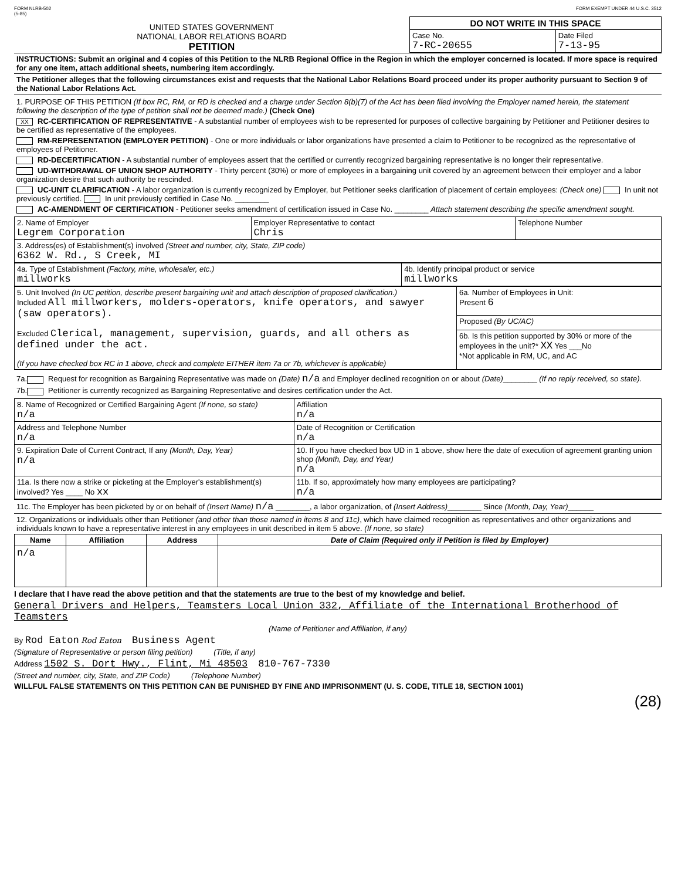FORM NLRB-502
(5-85)
FORM EXEMPT UNDER 44 U.S.C. 3512
UNITED STATES GOVERNMENT
NATIONAL LABOR RELATIONS BOARD
PETITION
| DO NOT WRITE IN THIS SPACE | |
| --- | --- |
| Case No. 7-RC-20655 | Date Filed 7-13-95 |
INSTRUCTIONS: Submit an original and 4 copies of this Petition to the NLRB Regional Office in the Region in which the employer concerned is located. If more space is required for any one item, attach additional sheets, numbering item accordingly.
The Petitioner alleges that the following circumstances exist and requests that the National Labor Relations Board proceed under its proper authority pursuant to Section 9 of the National Labor Relations Act.
1. PURPOSE OF THIS PETITION (If box RC, RM, or RD is checked and a charge under Section 8(b)(7) of the Act has been filed involving the Employer named herein, the statement following the description of the type of petition shall not be deemed made.) (Check One)
XX RC-CERTIFICATION OF REPRESENTATIVE - A substantial number of employees wish to be represented for purposes of collective bargaining by Petitioner and Petitioner desires to be certified as representative of the employees.
RM-REPRESENTATION (EMPLOYER PETITION) - One or more individuals or labor organizations have presented a claim to Petitioner to be recognized as the representative of employees of Petitioner.
RD-DECERTIFICATION - A substantial number of employees assert that the certified or currently recognized bargaining representative is no longer their representative.
UD-WITHDRAWAL OF UNION SHOP AUTHORITY - Thirty percent (30%) or more of employees in a bargaining unit covered by an agreement between their employer and a labor organization desire that such authority be rescinded.
UC-UNIT CLARIFICATION - A labor organization is currently recognized by Employer, but Petitioner seeks clarification of placement of certain employees: (Check one) In unit not previously certified. In unit previously certified in Case No. ________
AC-AMENDMENT OF CERTIFICATION - Petitioner seeks amendment of certification issued in Case No. ________ Attach statement describing the specific amendment sought.
| 2. Name of Employer Legrem Corporation | Employer Representative to contact Chris | Telephone Number |
| 3. Address(es) of Establishment(s) involved (Street and number, city, State, ZIP code) 6362 W. Rd., S Creek, MI | | |
| 4a. Type of Establishment (Factory, mine, wholesaler, etc.) millworks | 4b. Identify principal product or service millworks |
| 5. Unit Involved (In UC petition, describe present bargaining unit and attach description of proposed clarification.) Included All millworkers, molders-operators, knife operators, and sawyer (saw operators). Excluded Clerical, management, supervision, guards, and all others as defined under the act. (If you have checked box RC in 1 above, check and complete EITHER item 7a or 7b, whichever is applicable) | 6a. Number of Employees in Unit: Present 6 |
| | Proposed (By UC/AC) |
| | 6b. Is this petition supported by 30% or more of the employees in the unit?* XX Yes ___No *Not applicable in RM, UC, and AC |
7a. Request for recognition as Bargaining Representative was made on (Date) n/a and Employer declined recognition on or about (Date)________ (If no reply received, so state).
7b. Petitioner is currently recognized as Bargaining Representative and desires certification under the Act.
| 8. Name of Recognized or Certified Bargaining Agent (If none, so state) n/a | Affiliation n/a |
| Address and Telephone Number n/a | Date of Recognition or Certification n/a |
| 9. Expiration Date of Current Contract, If any (Month, Day, Year) n/a | 10. If you have checked box UD in 1 above, show here the date of execution of agreement granting union shop (Month, Day, and Year) n/a |
| 11a. Is there now a strike or picketing at the Employer's establishment(s) involved? Yes ____ No xx | 11b. If so, approximately how many employees are participating? n/a |
11c. The Employer has been picketed by or on behalf of (Insert Name) n/a ________, a labor organization, of (Insert Address)________ Since (Month, Day, Year)______
12. Organizations or individuals other than Petitioner (and other than those named in items 8 and 11c), which have claimed recognition as representatives and other organizations and individuals known to have a representative interest in any employees in unit described in item 5 above. (If none, so state)
| Name | Affiliation | Address | Date of Claim (Required only if Petition is filed by Employer) |
| --- | --- | --- | --- |
| n/a | | | |
I declare that I have read the above petition and that the statements are true to the best of my knowledge and belief.
General Drivers and Helpers, Teamsters Local Union 332, Affiliate of the International Brotherhood of Teamsters
(Name of Petitioner and Affiliation, if any)
By Rod Eaton Rod Eaton Business Agent
(Signature of Representative or person filing petition) (Title, if any)
Address 1502 S. Dort Hwy., Flint, Mi 48503 810-767-7330
(Street and number, city, State, and ZIP Code) (Telephone Number)
WILLFUL FALSE STATEMENTS ON THIS PETITION CAN BE PUNISHED BY FINE AND IMPRISONMENT (U. S. CODE, TITLE 18, SECTION 1001)
(28)